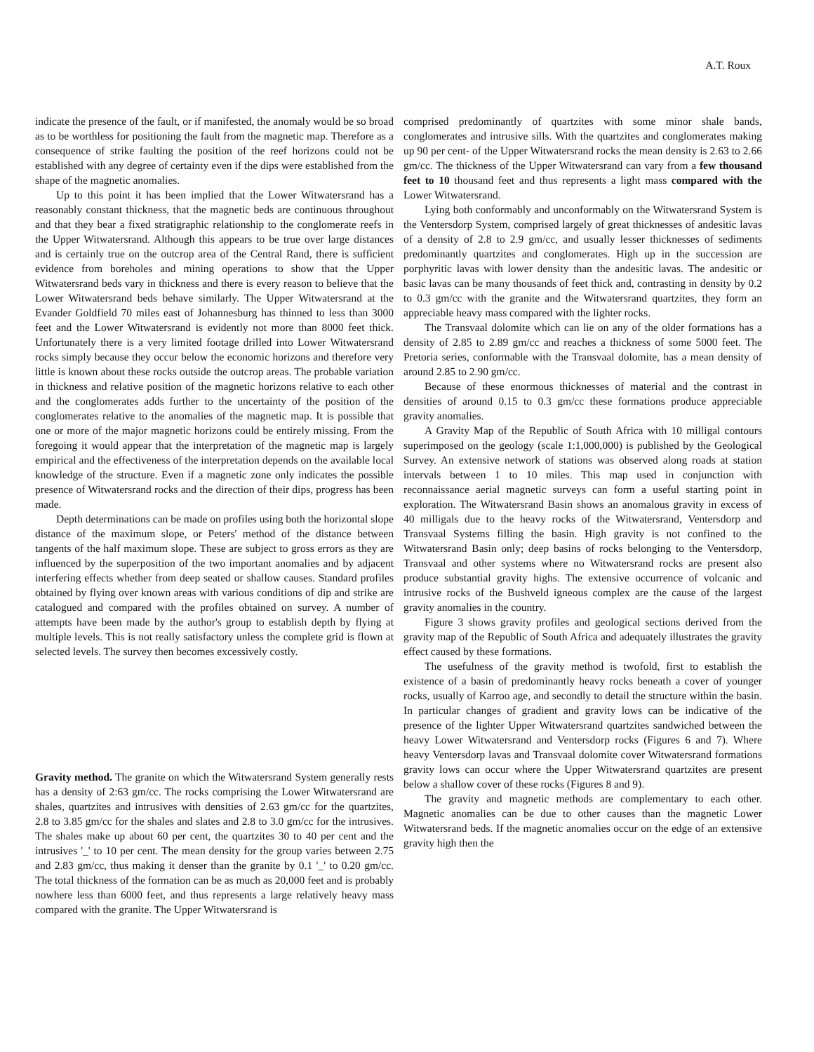A.T. Roux
indicate the presence of the fault, or if manifested, the anomaly would be so broad as to be worthless for positioning the fault from the magnetic map. Therefore as a consequence of strike faulting the position of the reef horizons could not be established with any degree of certainty even if the dips were established from the shape of the magnetic anomalies.
Up to this point it has been implied that the Lower Witwatersrand has a reasonably constant thickness, that the magnetic beds are continuous throughout and that they bear a fixed stratigraphic relationship to the conglomerate reefs in the Upper Witwatersrand. Although this appears to be true over large distances and is certainly true on the outcrop area of the Central Rand, there is sufficient evidence from boreholes and mining operations to show that the Upper Witwatersrand beds vary in thickness and there is every reason to believe that the Lower Witwatersrand beds behave similarly. The Upper Witwatersrand at the Evander Goldfield 70 miles east of Johannesburg has thinned to less than 3000 feet and the Lower Witwatersrand is evidently not more than 8000 feet thick. Unfortunately there is a very limited footage drilled into Lower Witwatersrand rocks simply because they occur below the economic horizons and therefore very little is known about these rocks outside the outcrop areas. The probable variation in thickness and relative position of the magnetic horizons relative to each other and the conglomerates adds further to the uncertainty of the position of the conglomerates relative to the anomalies of the magnetic map. It is possible that one or more of the major magnetic horizons could be entirely missing. From the foregoing it would appear that the interpretation of the magnetic map is largely empirical and the effectiveness of the interpretation depends on the available local knowledge of the structure. Even if a magnetic zone only indicates the possible presence of Witwatersrand rocks and the direction of their dips, progress has been made.
Depth determinations can be made on profiles using both the horizontal slope distance of the maximum slope, or Peters' method of the distance between tangents of the half maximum slope. These are subject to gross errors as they are influenced by the superposition of the two important anomalies and by adjacent interfering effects whether from deep seated or shallow causes. Standard profiles obtained by flying over known areas with various conditions of dip and strike are catalogued and compared with the profiles obtained on survey. A number of attempts have been made by the author's group to establish depth by flying at multiple levels. This is not really satisfactory unless the complete grid is flown at selected levels. The survey then becomes excessively costly.
Gravity method. The granite on which the Witwatersrand System generally rests has a density of 2:63 gm/cc. The rocks comprising the Lower Witwatersrand are shales, quartzites and intrusives with densities of 2.63 gm/cc for the quartzites, 2.8 to 3.85 gm/cc for the shales and slates and 2.8 to 3.0 gm/cc for the intrusives. The shales make up about 60 per cent, the quartzites 30 to 40 per cent and the intrusives '_' to 10 per cent. The mean density for the group varies between 2.75 and 2.83 gm/cc, thus making it denser than the granite by 0.1 '_' to 0.20 gm/cc. The total thickness of the formation can be as much as 20,000 feet and is probably nowhere less than 6000 feet, and thus represents a large relatively heavy mass compared with the granite. The Upper Witwatersrand is
comprised predominantly of quartzites with some minor shale bands, conglomerates and intrusive sills. With the quartzites and conglomerates making up 90 per cent- of the Upper Witwatersrand rocks the mean density is 2.63 to 2.66 gm/cc. The thickness of the Upper Witwatersrand can vary from a few thousand feet to 10 thousand feet and thus represents a light mass compared with the Lower Witwatersrand.
Lying both conformably and unconformably on the Witwatersrand System is the Ventersdorp System, comprised largely of great thicknesses of andesitic lavas of a density of 2.8 to 2.9 gm/cc, and usually lesser thicknesses of sediments predominantly quartzites and conglomerates. High up in the succession are porphyritic lavas with lower density than the andesitic lavas. The andesitic or basic lavas can be many thousands of feet thick and, contrasting in density by 0.2 to 0.3 gm/cc with the granite and the Witwatersrand quartzites, they form an appreciable heavy mass compared with the lighter rocks.
The Transvaal dolomite which can lie on any of the older formations has a density of 2.85 to 2.89 gm/cc and reaches a thickness of some 5000 feet. The Pretoria series, conformable with the Transvaal dolomite, has a mean density of around 2.85 to 2.90 gm/cc.
Because of these enormous thicknesses of material and the contrast in densities of around 0.15 to 0.3 gm/cc these formations produce appreciable gravity anomalies.
A Gravity Map of the Republic of South Africa with 10 milligal contours superimposed on the geology (scale 1:1,000,000) is published by the Geological Survey. An extensive network of stations was observed along roads at station intervals between 1 to 10 miles. This map used in conjunction with reconnaissance aerial magnetic surveys can form a useful starting point in exploration. The Witwatersrand Basin shows an anomalous gravity in excess of 40 milligals due to the heavy rocks of the Witwatersrand, Ventersdorp and Transvaal Systems filling the basin. High gravity is not confined to the Witwatersrand Basin only; deep basins of rocks belonging to the Ventersdorp, Transvaal and other systems where no Witwatersrand rocks are present also produce substantial gravity highs. The extensive occurrence of volcanic and intrusive rocks of the Bushveld igneous complex are the cause of the largest gravity anomalies in the country.
Figure 3 shows gravity profiles and geological sections derived from the gravity map of the Republic of South Africa and adequately illustrates the gravity effect caused by these formations.
The usefulness of the gravity method is twofold, first to establish the existence of a basin of predominantly heavy rocks beneath a cover of younger rocks, usually of Karroo age, and secondly to detail the structure within the basin. In particular changes of gradient and gravity lows can be indicative of the presence of the lighter Upper Witwatersrand quartzites sandwiched between the heavy Lower Witwatersrand and Ventersdorp rocks (Figures 6 and 7). Where heavy Ventersdorp lavas and Transvaal dolomite cover Witwatersrand formations gravity lows can occur where the Upper Witwatersrand quartzites are present below a shallow cover of these rocks (Figures 8 and 9).
The gravity and magnetic methods are complementary to each other. Magnetic anomalies can be due to other causes than the magnetic Lower Witwatersrand beds. If the magnetic anomalies occur on the edge of an extensive gravity high then the